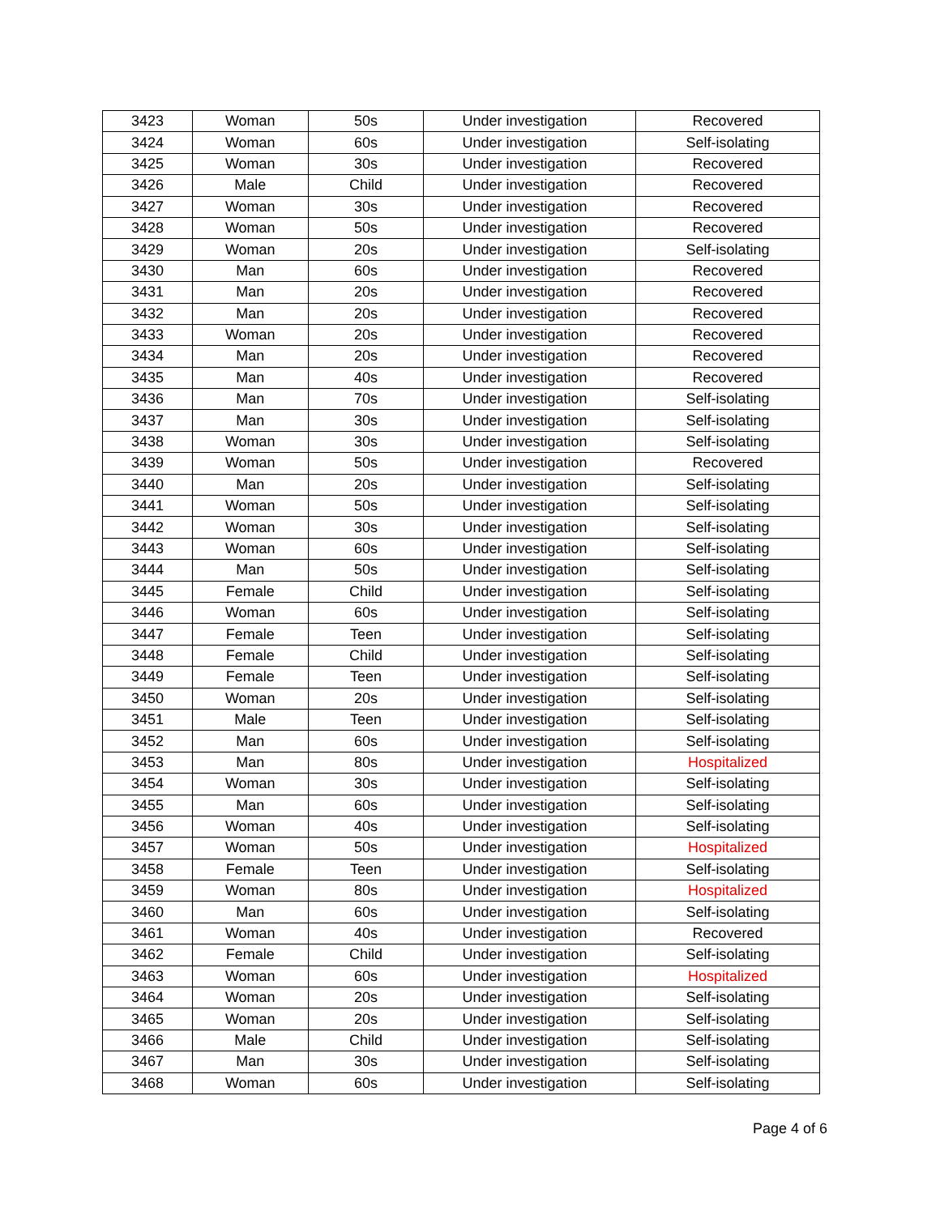| 3423 | Woman | 50s | Under investigation | Recovered |
| 3424 | Woman | 60s | Under investigation | Self-isolating |
| 3425 | Woman | 30s | Under investigation | Recovered |
| 3426 | Male | Child | Under investigation | Recovered |
| 3427 | Woman | 30s | Under investigation | Recovered |
| 3428 | Woman | 50s | Under investigation | Recovered |
| 3429 | Woman | 20s | Under investigation | Self-isolating |
| 3430 | Man | 60s | Under investigation | Recovered |
| 3431 | Man | 20s | Under investigation | Recovered |
| 3432 | Man | 20s | Under investigation | Recovered |
| 3433 | Woman | 20s | Under investigation | Recovered |
| 3434 | Man | 20s | Under investigation | Recovered |
| 3435 | Man | 40s | Under investigation | Recovered |
| 3436 | Man | 70s | Under investigation | Self-isolating |
| 3437 | Man | 30s | Under investigation | Self-isolating |
| 3438 | Woman | 30s | Under investigation | Self-isolating |
| 3439 | Woman | 50s | Under investigation | Recovered |
| 3440 | Man | 20s | Under investigation | Self-isolating |
| 3441 | Woman | 50s | Under investigation | Self-isolating |
| 3442 | Woman | 30s | Under investigation | Self-isolating |
| 3443 | Woman | 60s | Under investigation | Self-isolating |
| 3444 | Man | 50s | Under investigation | Self-isolating |
| 3445 | Female | Child | Under investigation | Self-isolating |
| 3446 | Woman | 60s | Under investigation | Self-isolating |
| 3447 | Female | Teen | Under investigation | Self-isolating |
| 3448 | Female | Child | Under investigation | Self-isolating |
| 3449 | Female | Teen | Under investigation | Self-isolating |
| 3450 | Woman | 20s | Under investigation | Self-isolating |
| 3451 | Male | Teen | Under investigation | Self-isolating |
| 3452 | Man | 60s | Under investigation | Self-isolating |
| 3453 | Man | 80s | Under investigation | Hospitalized |
| 3454 | Woman | 30s | Under investigation | Self-isolating |
| 3455 | Man | 60s | Under investigation | Self-isolating |
| 3456 | Woman | 40s | Under investigation | Self-isolating |
| 3457 | Woman | 50s | Under investigation | Hospitalized |
| 3458 | Female | Teen | Under investigation | Self-isolating |
| 3459 | Woman | 80s | Under investigation | Hospitalized |
| 3460 | Man | 60s | Under investigation | Self-isolating |
| 3461 | Woman | 40s | Under investigation | Recovered |
| 3462 | Female | Child | Under investigation | Self-isolating |
| 3463 | Woman | 60s | Under investigation | Hospitalized |
| 3464 | Woman | 20s | Under investigation | Self-isolating |
| 3465 | Woman | 20s | Under investigation | Self-isolating |
| 3466 | Male | Child | Under investigation | Self-isolating |
| 3467 | Man | 30s | Under investigation | Self-isolating |
| 3468 | Woman | 60s | Under investigation | Self-isolating |
Page 4 of 6